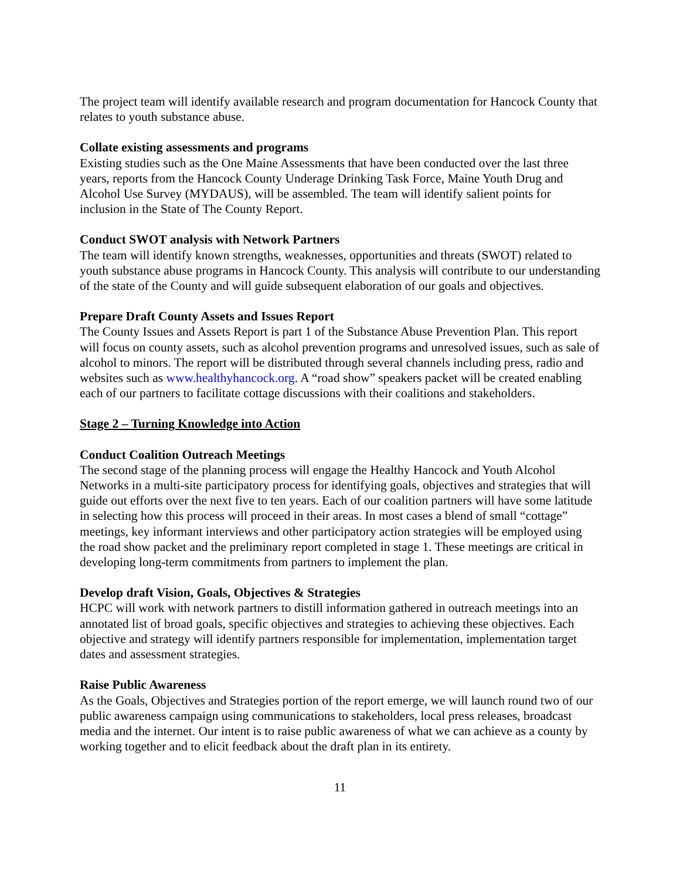The project team will identify available research and program documentation for Hancock County that relates to youth substance abuse.
Collate existing assessments and programs
Existing studies such as the One Maine Assessments that have been conducted over the last three years, reports from the Hancock County Underage Drinking Task Force, Maine Youth Drug and Alcohol Use Survey (MYDAUS), will be assembled. The team will identify salient points for inclusion in the State of The County Report.
Conduct SWOT analysis with Network Partners
The team will identify known strengths, weaknesses, opportunities and threats (SWOT) related to youth substance abuse programs in Hancock County. This analysis will contribute to our understanding of the state of the County and will guide subsequent elaboration of our goals and objectives.
Prepare Draft County Assets and Issues Report
The County Issues and Assets Report is part 1 of the Substance Abuse Prevention Plan. This report will focus on county assets, such as alcohol prevention programs and unresolved issues, such as sale of alcohol to minors. The report will be distributed through several channels including press, radio and websites such as www.healthyhancock.org. A “road show” speakers packet will be created enabling each of our partners to facilitate cottage discussions with their coalitions and stakeholders.
Stage 2 – Turning Knowledge into Action
Conduct Coalition Outreach Meetings
The second stage of the planning process will engage the Healthy Hancock and Youth Alcohol Networks in a multi-site participatory process for identifying goals, objectives and strategies that will guide out efforts over the next five to ten years. Each of our coalition partners will have some latitude in selecting how this process will proceed in their areas. In most cases a blend of small “cottage” meetings, key informant interviews and other participatory action strategies will be employed using the road show packet and the preliminary report completed in stage 1. These meetings are critical in developing long-term commitments from partners to implement the plan.
Develop draft Vision, Goals, Objectives & Strategies
HCPC will work with network partners to distill information gathered in outreach meetings into an annotated list of broad goals, specific objectives and strategies to achieving these objectives. Each objective and strategy will identify partners responsible for implementation, implementation target dates and assessment strategies.
Raise Public Awareness
As the Goals, Objectives and Strategies portion of the report emerge, we will launch round two of our public awareness campaign using communications to stakeholders, local press releases, broadcast media and the internet. Our intent is to raise public awareness of what we can achieve as a county by working together and to elicit feedback about the draft plan in its entirety.
11